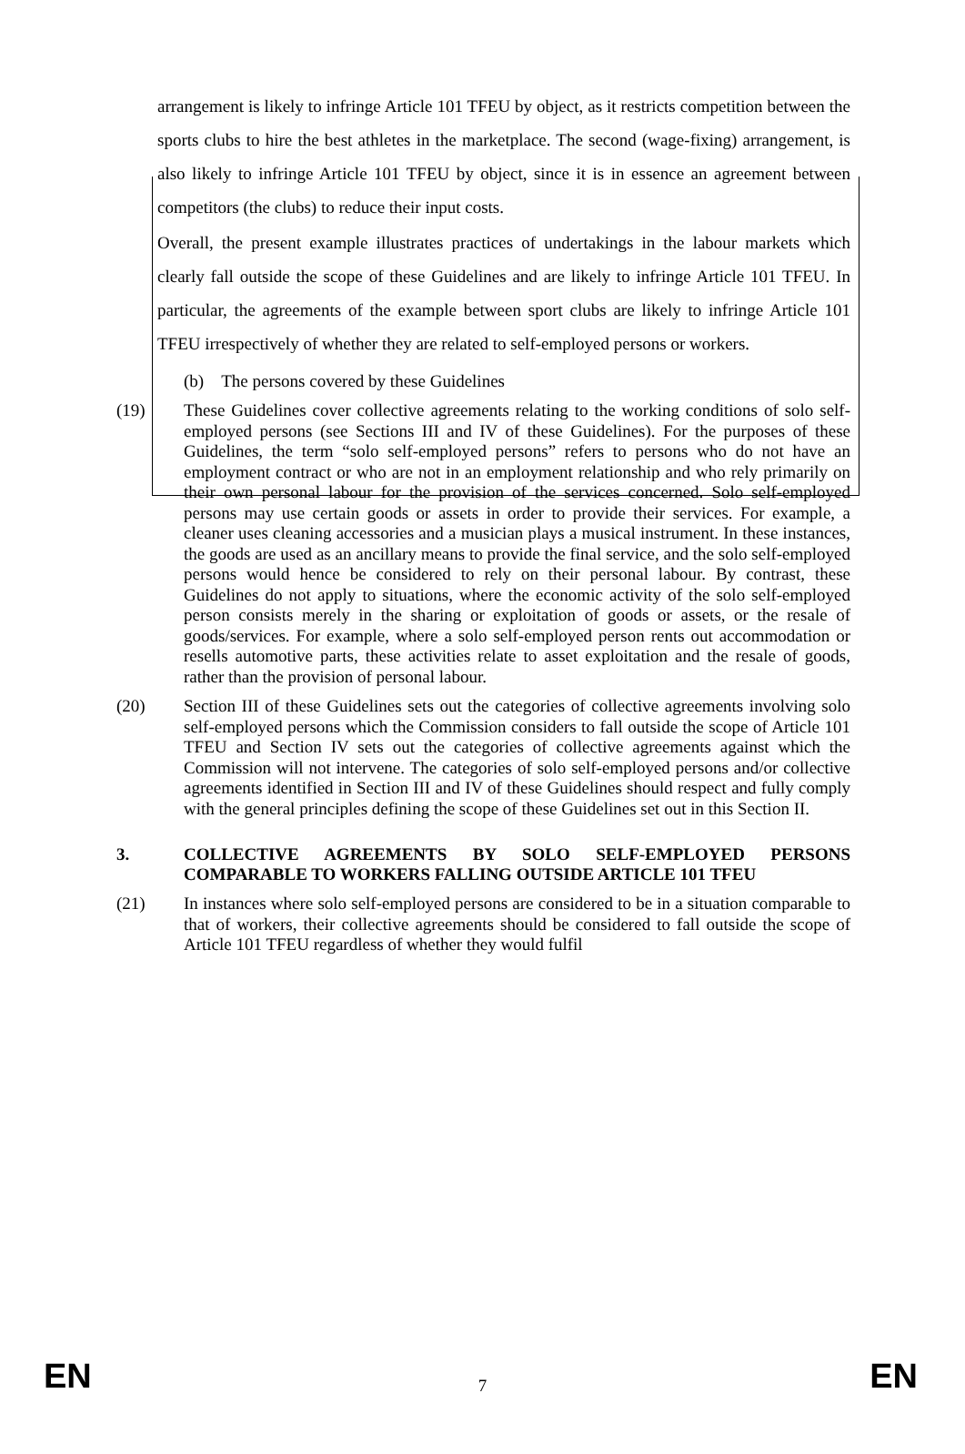arrangement is likely to infringe Article 101 TFEU by object, as it restricts competition between the sports clubs to hire the best athletes in the marketplace. The second (wage-fixing) arrangement, is also likely to infringe Article 101 TFEU by object, since it is in essence an agreement between competitors (the clubs) to reduce their input costs.
Overall, the present example illustrates practices of undertakings in the labour markets which clearly fall outside the scope of these Guidelines and are likely to infringe Article 101 TFEU. In particular, the agreements of the example between sport clubs are likely to infringe Article 101 TFEU irrespectively of whether they are related to self-employed persons or workers.
(b) The persons covered by these Guidelines
(19) These Guidelines cover collective agreements relating to the working conditions of solo self-employed persons (see Sections III and IV of these Guidelines). For the purposes of these Guidelines, the term “solo self-employed persons” refers to persons who do not have an employment contract or who are not in an employment relationship and who rely primarily on their own personal labour for the provision of the services concerned. Solo self-employed persons may use certain goods or assets in order to provide their services. For example, a cleaner uses cleaning accessories and a musician plays a musical instrument. In these instances, the goods are used as an ancillary means to provide the final service, and the solo self-employed persons would hence be considered to rely on their personal labour. By contrast, these Guidelines do not apply to situations, where the economic activity of the solo self-employed person consists merely in the sharing or exploitation of goods or assets, or the resale of goods/services. For example, where a solo self-employed person rents out accommodation or resells automotive parts, these activities relate to asset exploitation and the resale of goods, rather than the provision of personal labour.
(20) Section III of these Guidelines sets out the categories of collective agreements involving solo self-employed persons which the Commission considers to fall outside the scope of Article 101 TFEU and Section IV sets out the categories of collective agreements against which the Commission will not intervene. The categories of solo self-employed persons and/or collective agreements identified in Section III and IV of these Guidelines should respect and fully comply with the general principles defining the scope of these Guidelines set out in this Section II.
3. COLLECTIVE AGREEMENTS BY SOLO SELF-EMPLOYED PERSONS COMPARABLE TO WORKERS FALLING OUTSIDE ARTICLE 101 TFEU
(21) In instances where solo self-employed persons are considered to be in a situation comparable to that of workers, their collective agreements should be considered to fall outside the scope of Article 101 TFEU regardless of whether they would fulfil
EN 7 EN